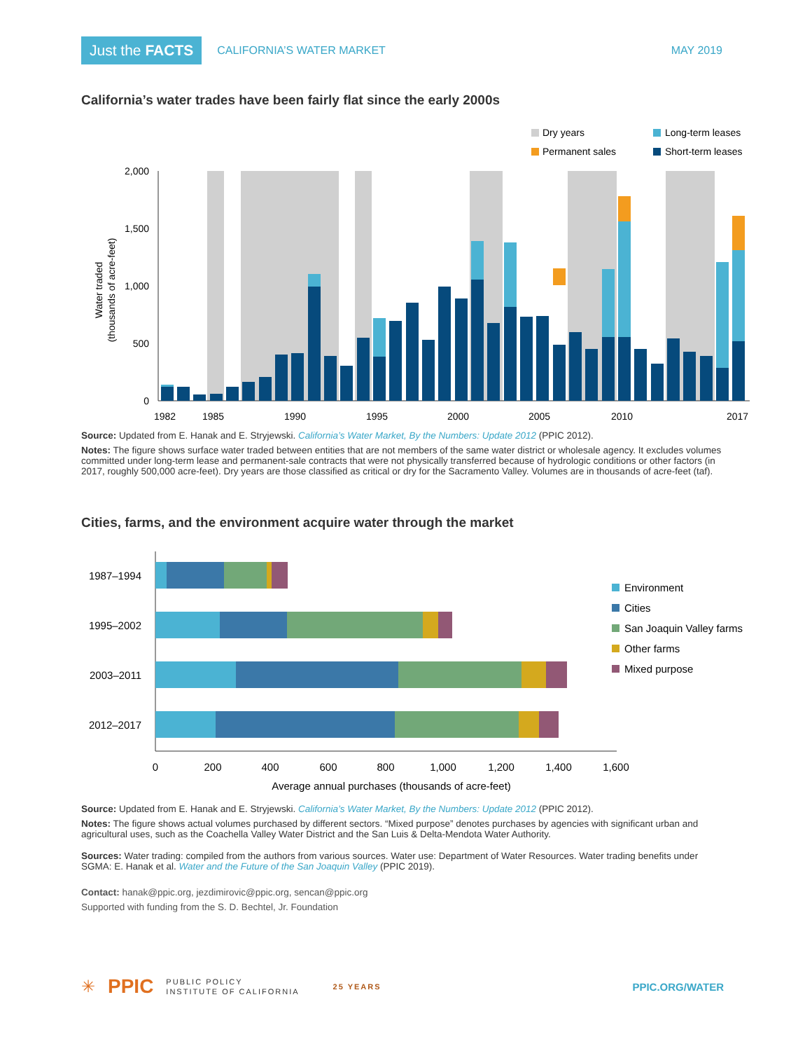Just the FACTS CALIFORNIA’S WATER MARKET MAY 2019
California’s water trades have been fairly flat since the early 2000s
Dry years
Long-term leases
Permanent sales
Short-term leases
2,000
1,500
1,000
500
0
Water traded
(thousands of acre-feet)
1982
1985
1990
1995
2000
2005
2010
2017
Source: Updated from E. Hanak and E. Stryjewski. California’s Water Market, By the Numbers: Update 2012 (PPIC 2012).
Notes: The figure shows surface water traded between entities that are not members of the same water district or wholesale agency. It excludes volumes committed under long-term lease and permanent-sale contracts that were not physically transferred because of hydrologic conditions or other factors (in 2017, roughly 500,000 acre-feet). Dry years are those classified as critical or dry for the Sacramento Valley. Volumes are in thousands of acre-feet (taf).
Cities, farms, and the environment acquire water through the market
1987–1994
1995–2002
2003–2011
2012–2017
0
200
400
600
800
1,000
1,200
1,400
1,600
Average annual purchases (thousands of acre-feet)
Environment
Cities
San Joaquin Valley farms
Other farms
Mixed purpose
Source: Updated from E. Hanak and E. Stryjewski. California’s Water Market, By the Numbers: Update 2012 (PPIC 2012).
Notes: The figure shows actual volumes purchased by different sectors. “Mixed purpose” denotes purchases by agencies with significant urban and agricultural uses, such as the Coachella Valley Water District and the San Luis & Delta-Mendota Water Authority.
Sources: Water trading: compiled from the authors from various sources. Water use: Department of Water Resources. Water trading benefits under SGMA: E. Hanak et al. Water and the Future of the San Joaquin Valley (PPIC 2019).
Contact: hanak@ppic.org, jezdimirovic@ppic.org, sencan@ppic.org
Supported with funding from the S. D. Bechtel, Jr. Foundation
✳ PPIC PUBLIC POLICY
INSTITUTE OF CALIFORNIA 25 YEARS
PPIC.ORG/WATER